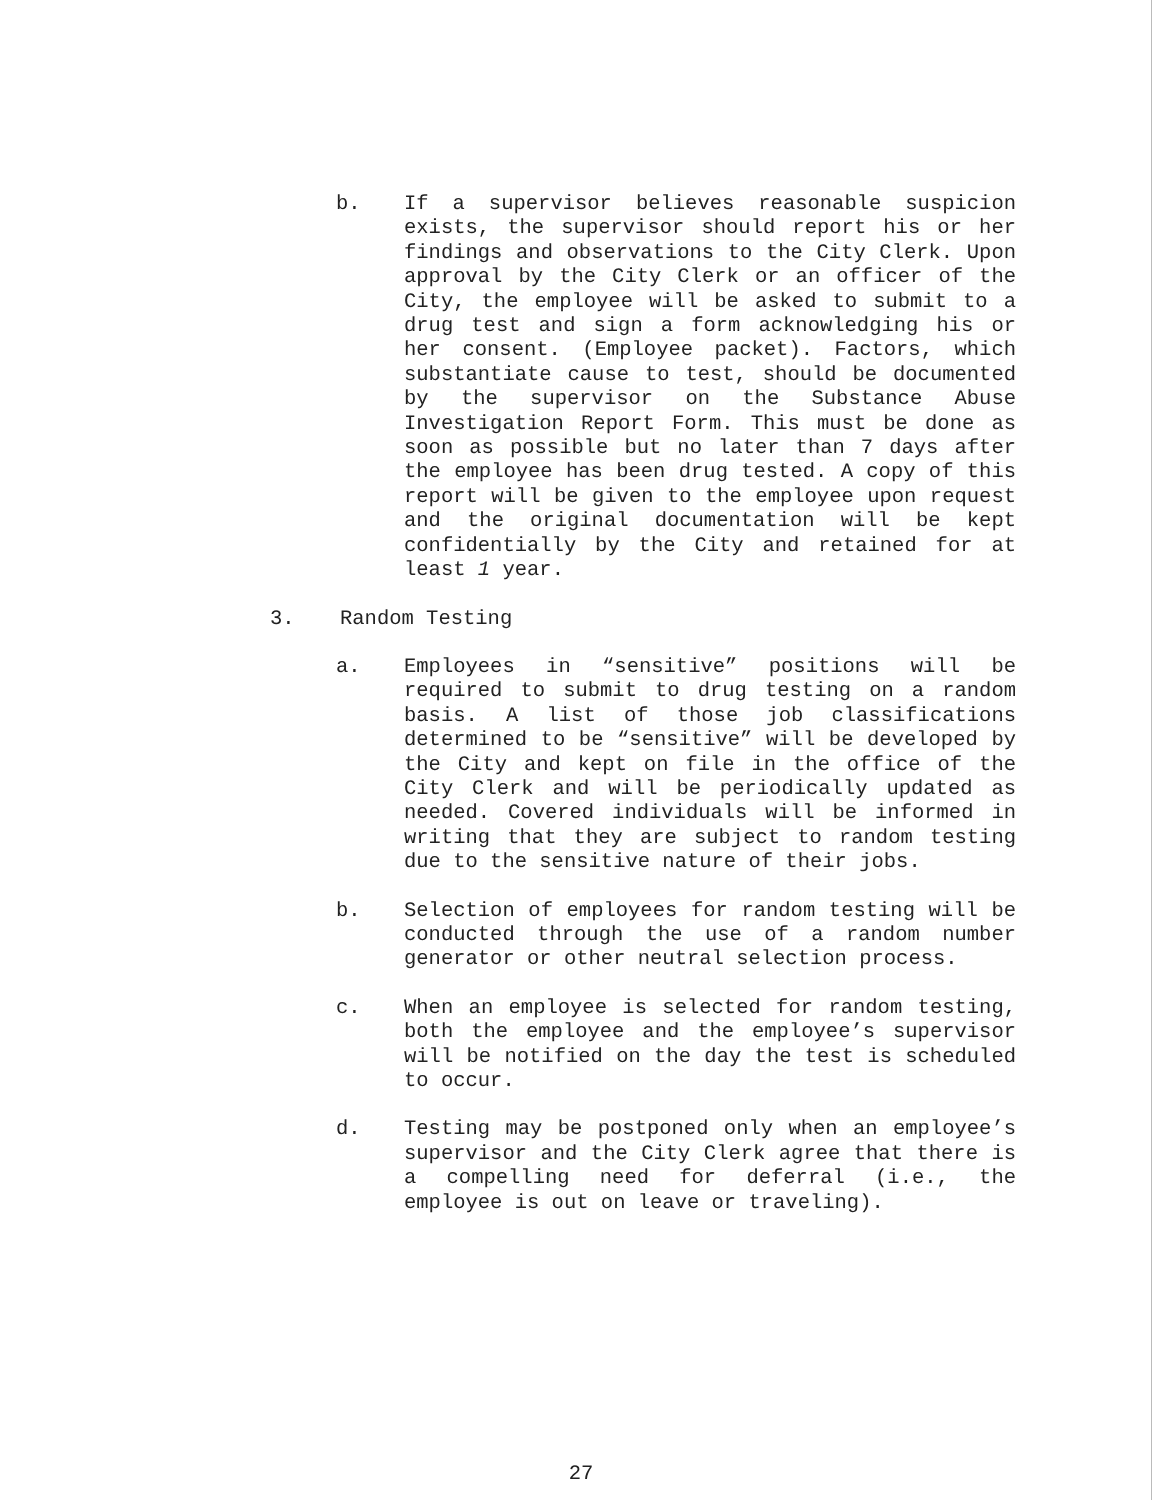b. If a supervisor believes reasonable suspicion exists, the supervisor should report his or her findings and observations to the City Clerk. Upon approval by the City Clerk or an officer of the City, the employee will be asked to submit to a drug test and sign a form acknowledging his or her consent. (Employee packet). Factors, which substantiate cause to test, should be documented by the supervisor on the Substance Abuse Investigation Report Form. This must be done as soon as possible but no later than 7 days after the employee has been drug tested. A copy of this report will be given to the employee upon request and the original documentation will be kept confidentially by the City and retained for at least 1 year.
3. Random Testing
a. Employees in “sensitive” positions will be required to submit to drug testing on a random basis. A list of those job classifications determined to be “sensitive” will be developed by the City and kept on file in the office of the City Clerk and will be periodically updated as needed. Covered individuals will be informed in writing that they are subject to random testing due to the sensitive nature of their jobs.
b. Selection of employees for random testing will be conducted through the use of a random number generator or other neutral selection process.
c. When an employee is selected for random testing, both the employee and the employee’s supervisor will be notified on the day the test is scheduled to occur.
d. Testing may be postponed only when an employee’s supervisor and the City Clerk agree that there is a compelling need for deferral (i.e., the employee is out on leave or traveling).
27